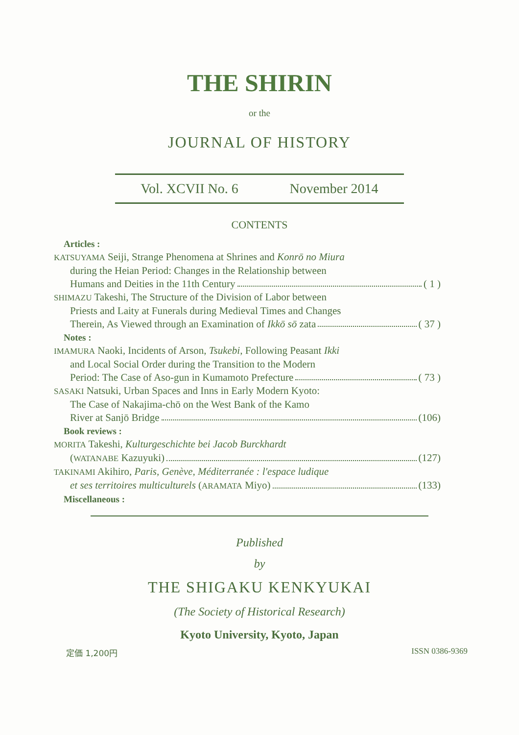THE SHIRIN
or the
JOURNAL OF HISTORY
Vol. XCVII No. 6 November 2014
CONTENTS
Articles :
KATSUYAMA Seiji, Strange Phenomena at Shrines and Konrō no Miura
during the Heian Period: Changes in the Relationship between
Humans and Deities in the 11th Century ( 1 )
SHIMAZU Takeshi, The Structure of the Division of Labor between
Priests and Laity at Funerals during Medieval Times and Changes
Therein, As Viewed through an Examination of Ikkō sō zata ( 37 )
Notes :
IMAMURA Naoki, Incidents of Arson, Tsukebi, Following Peasant Ikki
and Local Social Order during the Transition to the Modern
Period: The Case of Aso-gun in Kumamoto Prefecture ( 73 )
SASAKI Natsuki, Urban Spaces and Inns in Early Modern Kyoto:
The Case of Nakajima-chō on the West Bank of the Kamo
River at Sanjō Bridge (106)
Book reviews :
MORITA Takeshi, Kulturgeschichte bei Jacob Burckhardt
(WATANABE Kazuyuki) (127)
TAKINAMI Akihiro, Paris, Genève, Méditerranée : l'espace ludique
et ses territoires multiculturels (ARAMATA Miyo) (133)
Miscellaneous :
Published
by
THE SHIGAKU KENKYUKAI
(The Society of Historical Research)
Kyoto University, Kyoto, Japan
定価 1,200円 ISSN 0386-9369